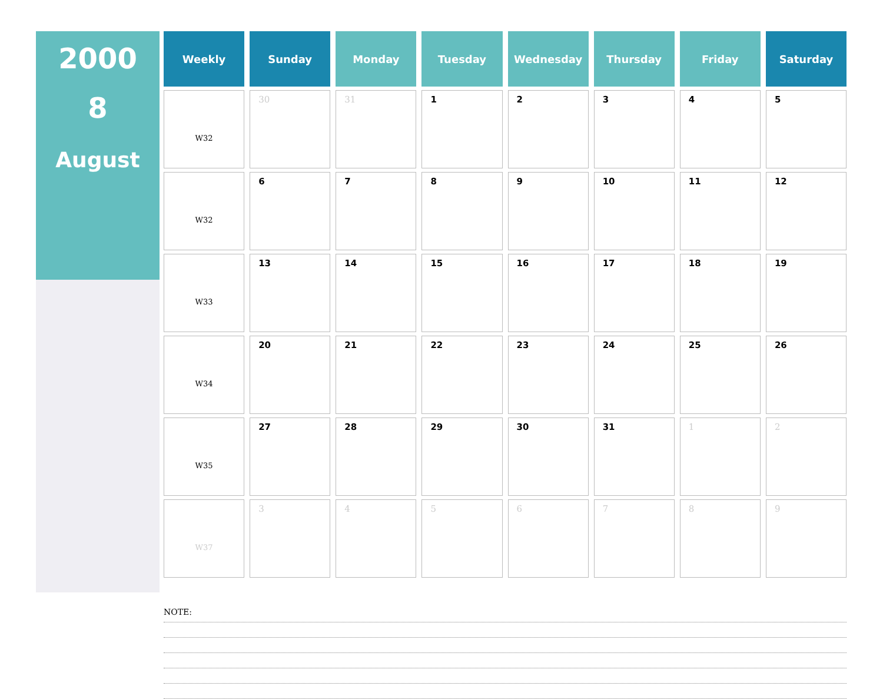2000
8
August
| Weekly | Sunday | Monday | Tuesday | Wednesday | Thursday | Friday | Saturday |
| --- | --- | --- | --- | --- | --- | --- | --- |
| W32 | 30 | 31 | 1 | 2 | 3 | 4 | 5 |
| W32 | 6 | 7 | 8 | 9 | 10 | 11 | 12 |
| W33 | 13 | 14 | 15 | 16 | 17 | 18 | 19 |
| W34 | 20 | 21 | 22 | 23 | 24 | 25 | 26 |
| W35 | 27 | 28 | 29 | 30 | 31 | 1 | 2 |
| W37 | 3 | 4 | 5 | 6 | 7 | 8 | 9 |
NOTE: